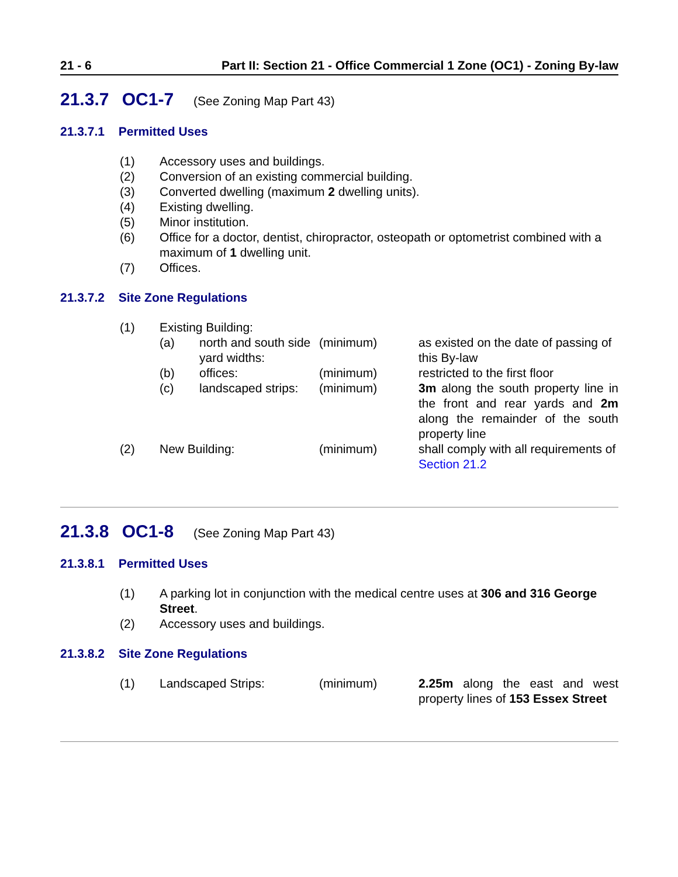21 - 6 Part II: Section 21 - Office Commercial 1 Zone (OC1) - Zoning By-law
21.3.7 OC1-7 (See Zoning Map Part 43)
21.3.7.1 Permitted Uses
| (1) | Accessory uses and buildings. |
| (2) | Conversion of an existing commercial building. |
| (3) | Converted dwelling (maximum 2 dwelling units). |
| (4) | Existing dwelling. |
| (5) | Minor institution. |
| (6) | Office for a doctor, dentist, chiropractor, osteopath or optometrist combined with a maximum of 1 dwelling unit. |
| (7) | Offices. |
21.3.7.2 Site Zone Regulations
| (1) | Existing Building: | | | |
| | (a) | north and south side yard widths: | (minimum) | as existed on the date of passing of this By-law |
| | (b) | offices: | (minimum) | restricted to the first floor |
| | (c) | landscaped strips: | (minimum) | 3m along the south property line in the front and rear yards and 2m along the remainder of the south property line |
| (2) | New Building: | | (minimum) | shall comply with all requirements of Section 21.2 |
21.3.8 OC1-8 (See Zoning Map Part 43)
21.3.8.1 Permitted Uses
| (1) | A parking lot in conjunction with the medical centre uses at 306 and 316 George Street . |
| (2) | Accessory uses and buildings. |
21.3.8.2 Site Zone Regulations
| (1) | Landscaped Strips: | (minimum) | 2.25m along the east and west property lines of 153 Essex Street |